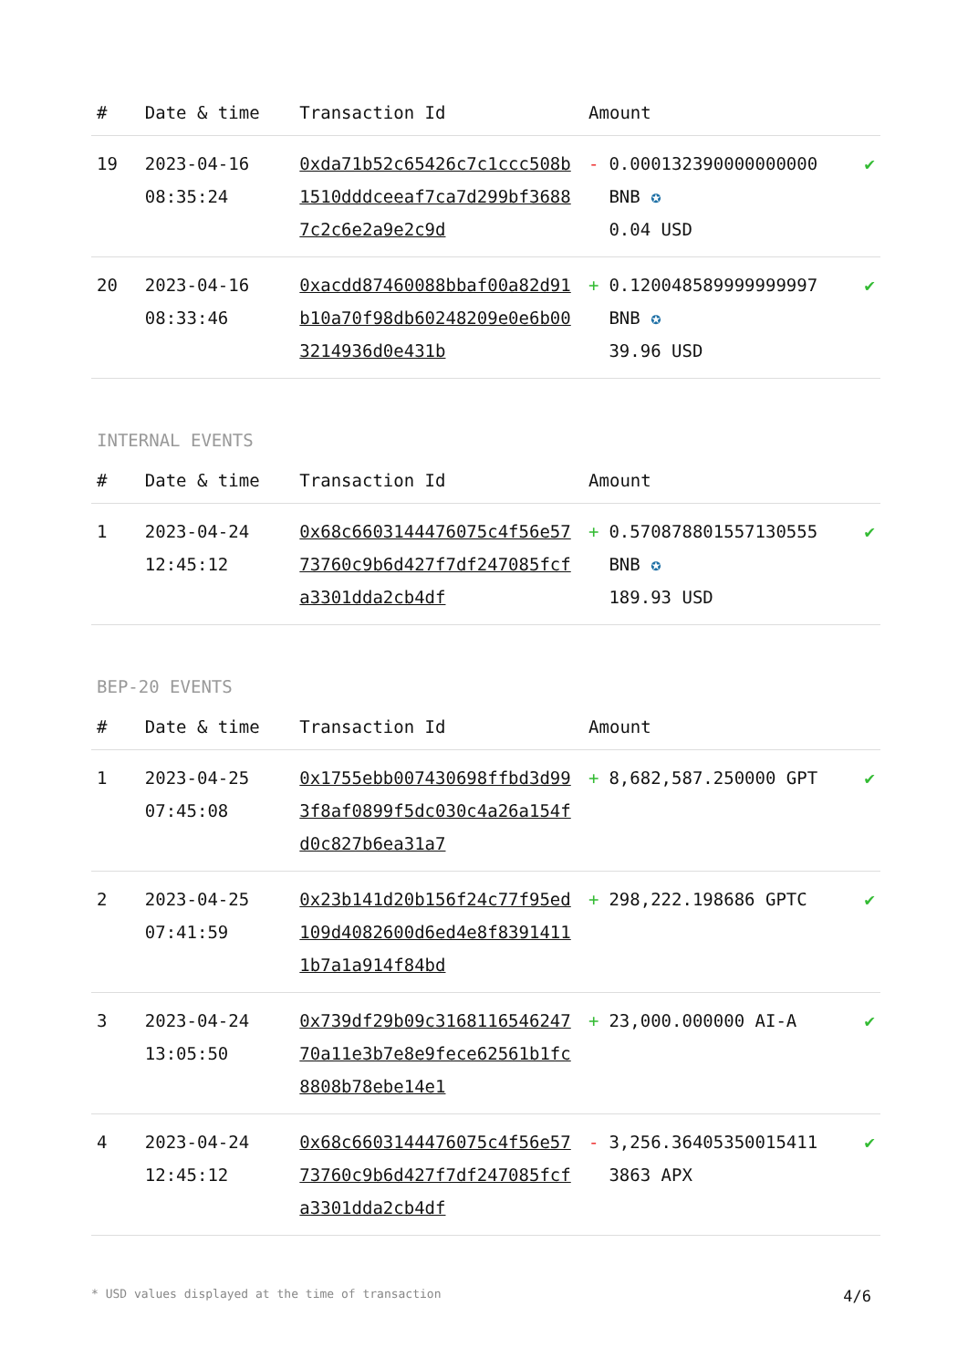| # | Date & time | Transaction Id | Amount | | |
| --- | --- | --- | --- | --- | --- |
| 19 | 2023-04-16 08:35:24 | 0xda71b52c65426c7c1ccc508b1510dddceeaf7ca7d299bf36887c2c6e2a9e2c9d | - | 0.000132390000000000 BNB ✪ 0.04 USD | ✔ |
| 20 | 2023-04-16 08:33:46 | 0xacdd87460088bbaf00a82d91b10a70f98db60248209e0e6b003214936d0e431b | + | 0.120048589999999997 BNB ✪ 39.96 USD | ✔ |
INTERNAL EVENTS
| # | Date & time | Transaction Id | Amount | | |
| --- | --- | --- | --- | --- | --- |
| 1 | 2023-04-24 12:45:12 | 0x68c6603144476075c4f56e5773760c9b6d427f7df247085fcfa3301dda2cb4df | + | 0.570878801557130555 BNB ✪ 189.93 USD | ✔ |
BEP-20 EVENTS
| # | Date & time | Transaction Id | Amount | | |
| --- | --- | --- | --- | --- | --- |
| 1 | 2023-04-25 07:45:08 | 0x1755ebb007430698ffbd3d993f8af0899f5dc030c4a26a154fd0c827b6ea31a7 | + | 8,682,587.250000 GPT | ✔ |
| 2 | 2023-04-25 07:41:59 | 0x23b141d20b156f24c77f95ed109d4082600d6ed4e8f83914111b7a1a914f84bd | + | 298,222.198686 GPTC | ✔ |
| 3 | 2023-04-24 13:05:50 | 0x739df29b09c316811654624770a11e3b7e8e9fece62561b1fc8808b78ebe14e1 | + | 23,000.000000 AI-A | ✔ |
| 4 | 2023-04-24 12:45:12 | 0x68c6603144476075c4f56e5773760c9b6d427f7df247085fcfa3301dda2cb4df | - | 3,256.364053500154113863 APX | ✔ |
* USD values displayed at the time of transaction 4/6